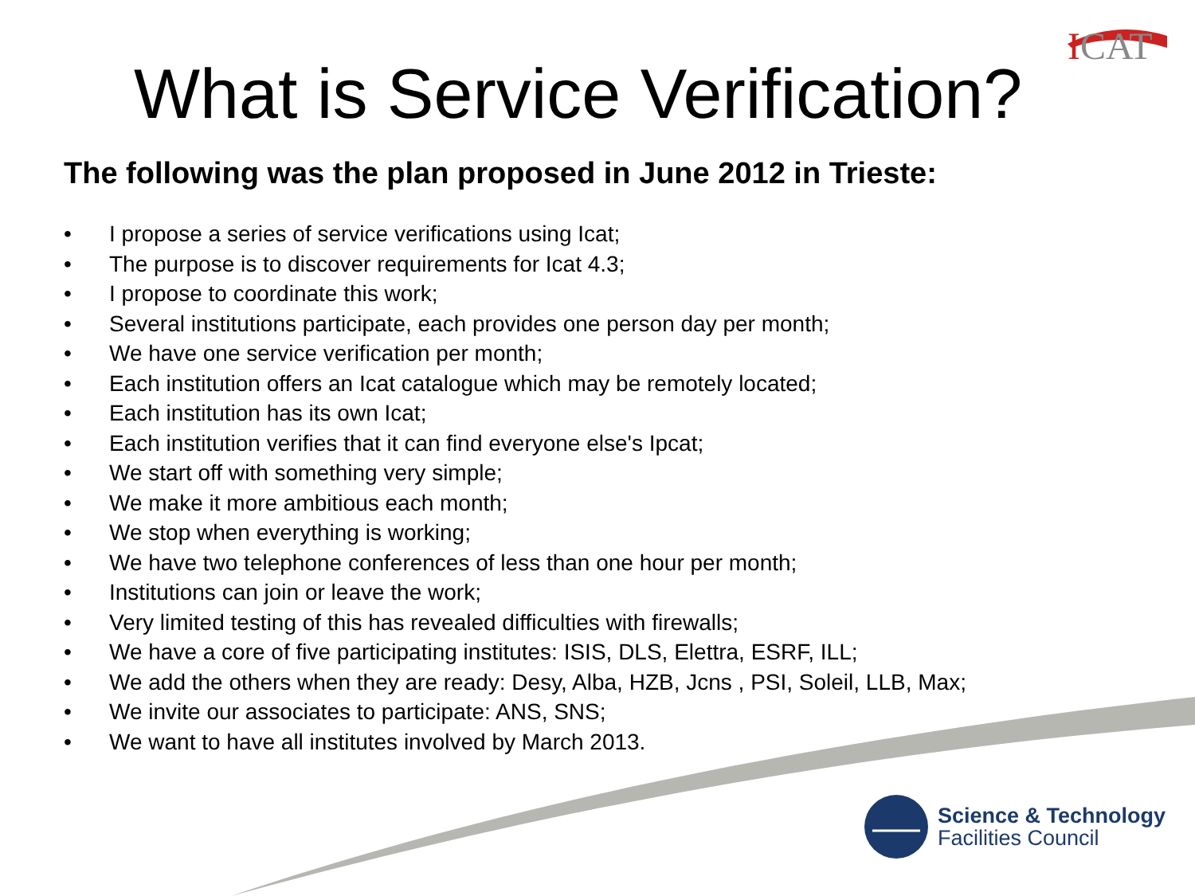ICAT
What is Service Verification?
The following was the plan proposed in June 2012 in Trieste:
• I propose a series of service verifications using Icat;
• The purpose is to discover requirements for Icat 4.3;
• I propose to coordinate this work;
• Several institutions participate, each provides one person day per month;
• We have one service verification per month;
• Each institution offers an Icat catalogue which may be remotely located;
• Each institution has its own Icat;
• Each institution verifies that it can find everyone else's Ipcat;
• We start off with something very simple;
• We make it more ambitious each month;
• We stop when everything is working;
• We have two telephone conferences of less than one hour per month;
• Institutions can join or leave the work;
• Very limited testing of this has revealed difficulties with firewalls;
• We have a core of five participating institutes: ISIS, DLS, Elettra, ESRF, ILL;
• We add the others when they are ready: Desy, Alba, HZB, Jcns , PSI, Soleil, LLB, Max;
• We invite our associates to participate: ANS, SNS;
• We want to have all institutes involved by March 2013.
Science & Technology
Facilities Council